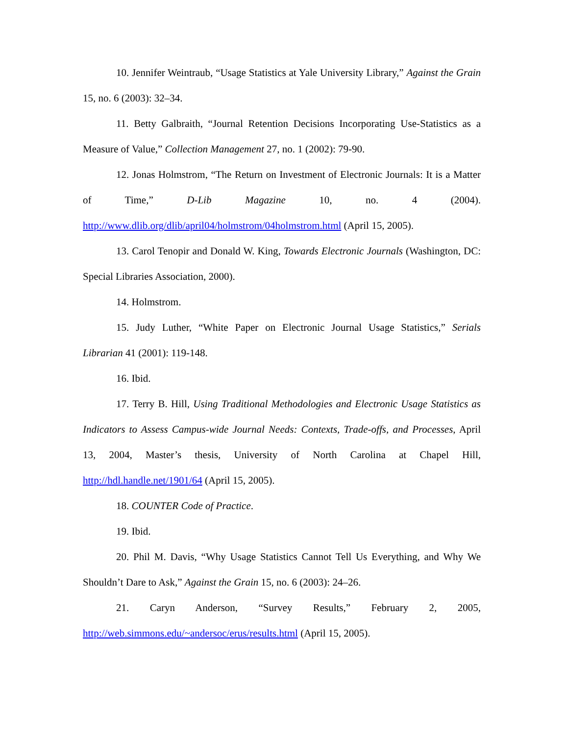10. Jennifer Weintraub, “Usage Statistics at Yale University Library,” Against the Grain 15, no. 6 (2003): 32–34.
11. Betty Galbraith, “Journal Retention Decisions Incorporating Use-Statistics as a Measure of Value,” Collection Management 27, no. 1 (2002): 79-90.
12. Jonas Holmstrom, “The Return on Investment of Electronic Journals: It is a Matter of Time,” D-Lib Magazine 10, no. 4 (2004). http://www.dlib.org/dlib/april04/holmstrom/04holmstrom.html (April 15, 2005).
13. Carol Tenopir and Donald W. King, Towards Electronic Journals (Washington, DC: Special Libraries Association, 2000).
14. Holmstrom.
15. Judy Luther, “White Paper on Electronic Journal Usage Statistics,” Serials Librarian 41 (2001): 119-148.
16. Ibid.
17. Terry B. Hill, Using Traditional Methodologies and Electronic Usage Statistics as Indicators to Assess Campus-wide Journal Needs: Contexts, Trade-offs, and Processes, April 13, 2004, Master’s thesis, University of North Carolina at Chapel Hill, http://hdl.handle.net/1901/64 (April 15, 2005).
18. COUNTER Code of Practice.
19. Ibid.
20. Phil M. Davis, “Why Usage Statistics Cannot Tell Us Everything, and Why We Shouldn’t Dare to Ask,” Against the Grain 15, no. 6 (2003): 24–26.
21. Caryn Anderson, “Survey Results,” February 2, 2005, http://web.simmons.edu/~andersoc/erus/results.html (April 15, 2005).